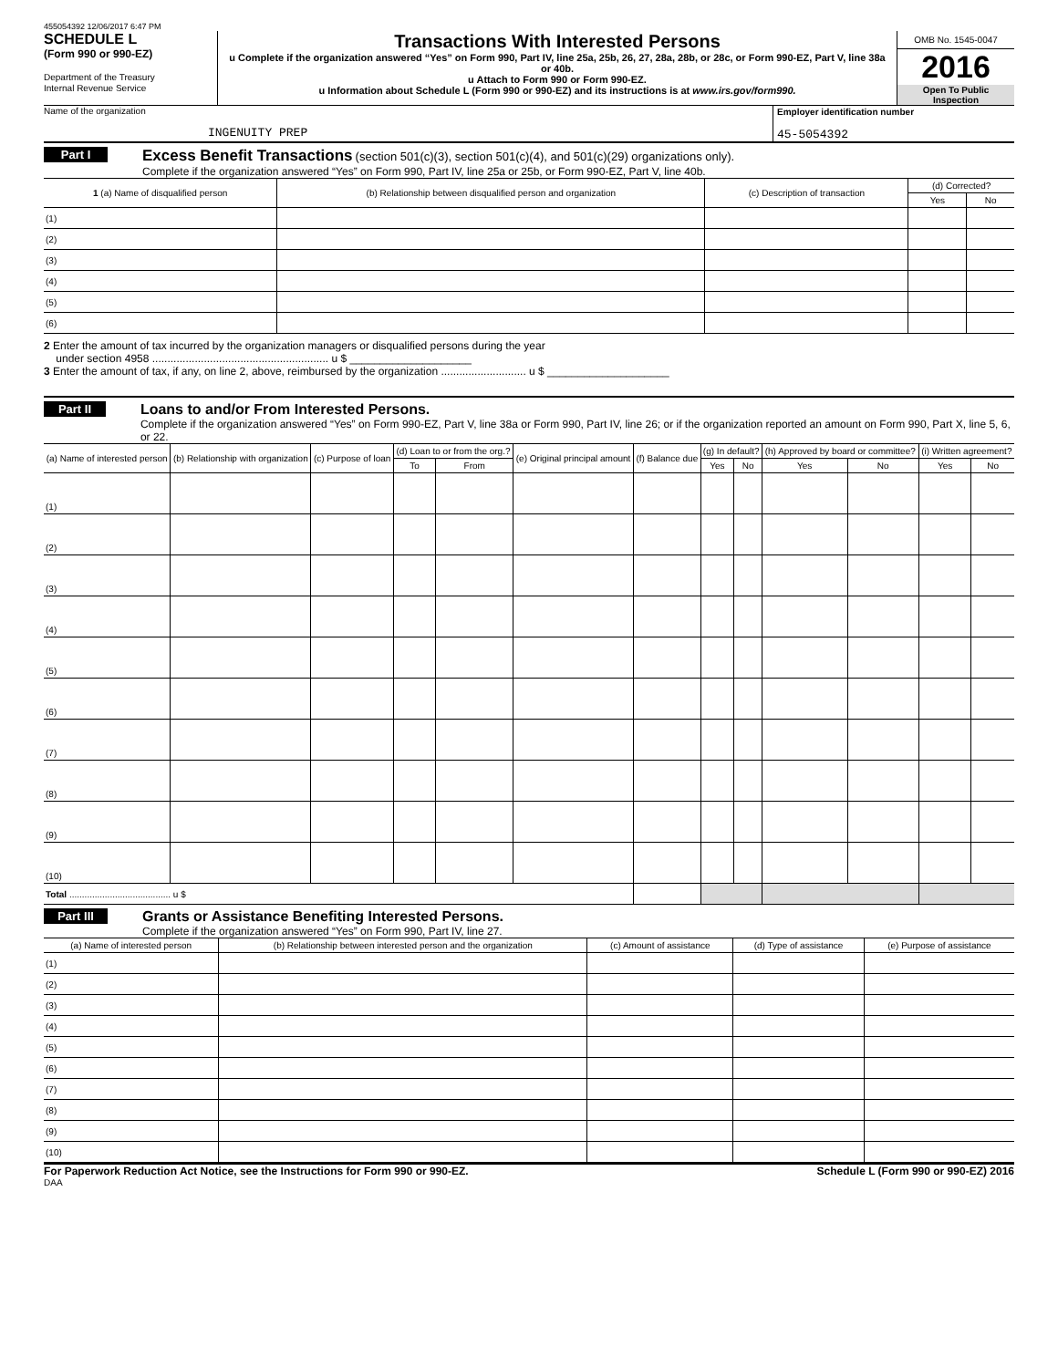455054392 12/06/2017 6:47 PM
SCHEDULE L
(Form 990 or 990-EZ)
Department of the Treasury
Internal Revenue Service
Transactions With Interested Persons
u Complete if the organization answered “Yes” on Form 990, Part IV, line 25a, 25b, 26, 27, 28a, 28b, or 28c, or Form 990-EZ, Part V, line 38a or 40b.
u Attach to Form 990 or Form 990-EZ.
u Information about Schedule L (Form 990 or 990-EZ) and its instructions is at www.irs.gov/form990.
OMB No. 1545-0047
2016
Open To Public
Inspection
Name of the organization
INGENUITY PREP
Employer identification number
45-5054392
Part I
Excess Benefit Transactions (section 501(c)(3), section 501(c)(4), and 501(c)(29) organizations only).
Complete if the organization answered “Yes” on Form 990, Part IV, line 25a or 25b, or Form 990-EZ, Part V, line 40b.
| 1 (a) Name of disqualified person | (b) Relationship between disqualified person and organization | (c) Description of transaction | (d) Corrected? | |
| --- | --- | --- | --- | --- |
| | | | Yes | No |
| (1) | | | | |
| (2) | | | | |
| (3) | | | | |
| (4) | | | | |
| (5) | | | | |
| (6) | | | | |
2 Enter the amount of tax incurred by the organization managers or disqualified persons during the year
under section 4958 .......................................................... u $ ____________________
3 Enter the amount of tax, if any, on line 2, above, reimbursed by the organization ............................ u $ ____________________
Part II
Loans to and/or From Interested Persons.
Complete if the organization answered “Yes” on Form 990-EZ, Part V, line 38a or Form 990, Part IV, line 26; or if the organization reported an amount on Form 990, Part X, line 5, 6, or 22.
| (a) Name of interested person | (b) Relationship with organization | (c) Purpose of loan | (d) Loan to or from the org.? | | (e) Original principal amount | (f) Balance due | (g) In default? | | (h) Approved by board or committee? | | (i) Written agreement? | |
| --- | --- | --- | --- | --- | --- | --- | --- | --- | --- | --- | --- | --- |
| | | | To | From | | | Yes | No | Yes | No | Yes | No |
| (1) | | | | | | | | | | | | |
| (2) | | | | | | | | | | | | |
| (3) | | | | | | | | | | | | |
| (4) | | | | | | | | | | | | |
| (5) | | | | | | | | | | | | |
| (6) | | | | | | | | | | | | |
| (7) | | | | | | | | | | | | |
| (8) | | | | | | | | | | | | |
| (9) | | | | | | | | | | | | |
| (10) | | | | | | | | | | | | |
| Total ........................................ u $ | | | | | | | | | | | | |
Part III
Grants or Assistance Benefiting Interested Persons.
Complete if the organization answered “Yes” on Form 990, Part IV, line 27.
| (a) Name of interested person | (b) Relationship between interested person and the organization | (c) Amount of assistance | (d) Type of assistance | (e) Purpose of assistance |
| --- | --- | --- | --- | --- |
| (1) | | | | |
| (2) | | | | |
| (3) | | | | |
| (4) | | | | |
| (5) | | | | |
| (6) | | | | |
| (7) | | | | |
| (8) | | | | |
| (9) | | | | |
| (10) | | | | |
For Paperwork Reduction Act Notice, see the Instructions for Form 990 or 990-EZ. Schedule L (Form 990 or 990-EZ) 2016
DAA